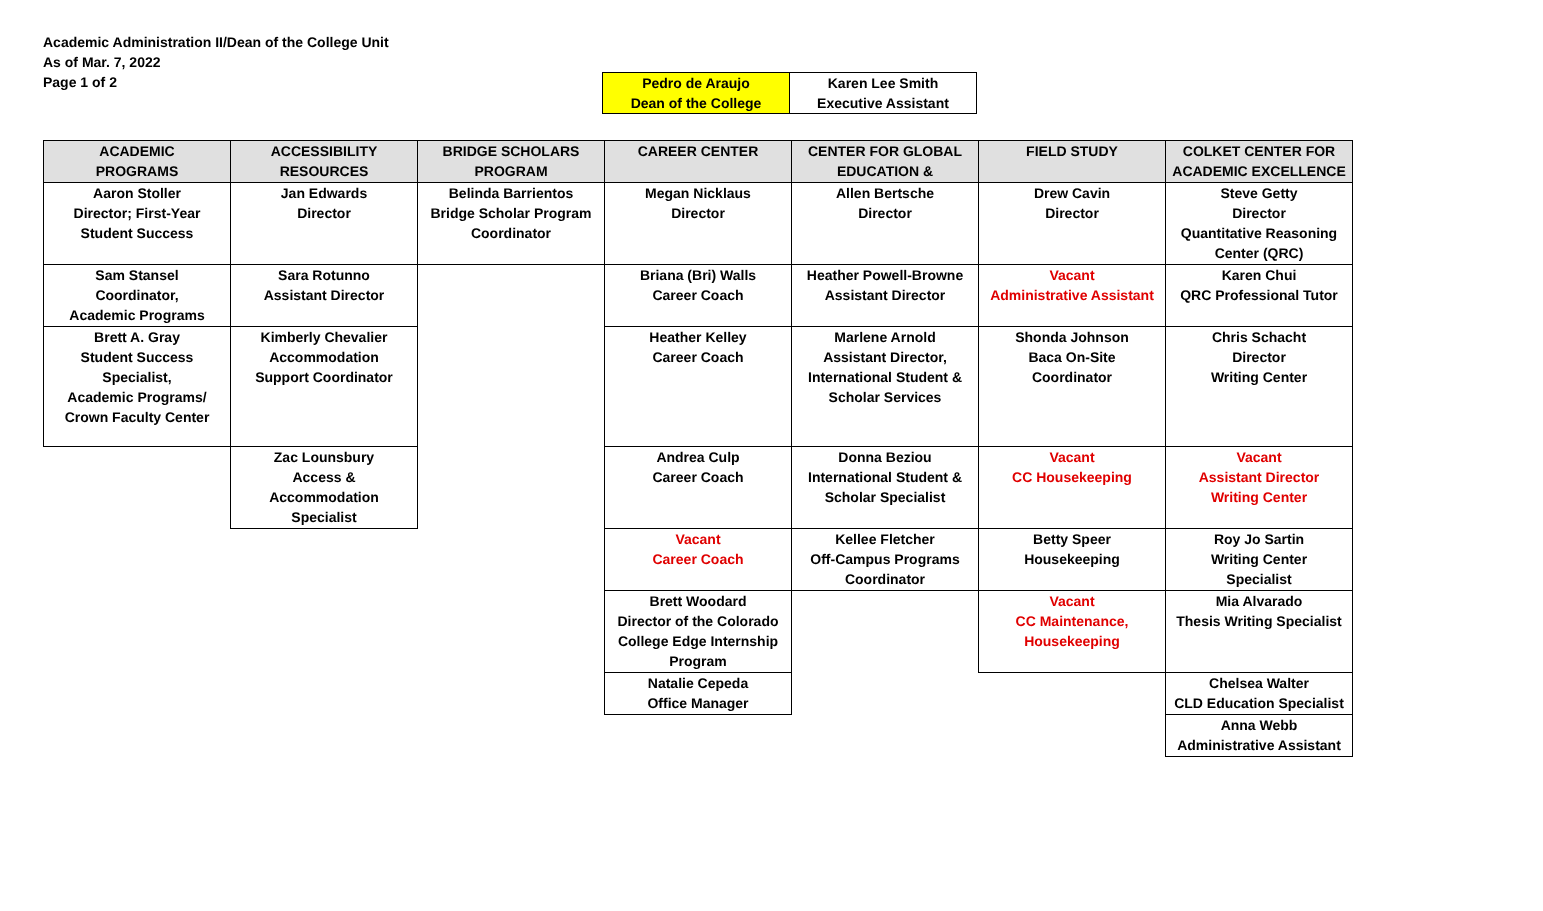Academic Administration II/Dean of the College Unit
As of Mar. 7, 2022
Page 1 of 2
| Pedro de Araujo Dean of the College | Karen Lee Smith Executive Assistant |
| ACADEMIC PROGRAMS | ACCESSIBILITY RESOURCES | BRIDGE SCHOLARS PROGRAM | CAREER CENTER | CENTER FOR GLOBAL EDUCATION & | FIELD STUDY | COLKET CENTER FOR ACADEMIC EXCELLENCE |
| --- | --- | --- | --- | --- | --- | --- |
| Aaron Stoller Director; First-Year Student Success | Jan Edwards Director | Belinda Barrientos Bridge Scholar Program Coordinator | Megan Nicklaus Director | Allen Bertsche Director | Drew Cavin Director | Steve Getty Director Quantitative Reasoning Center (QRC) |
| Sam Stansel Coordinator, Academic Programs | Sara Rotunno Assistant Director | | Briana (Bri) Walls Career Coach | Heather Powell-Browne Assistant Director | Vacant Administrative Assistant | Karen Chui QRC Professional Tutor |
| Brett A. Gray Student Success Specialist, Academic Programs/ Crown Faculty Center | Kimberly Chevalier Accommodation Support Coordinator | | Heather Kelley Career Coach | Marlene Arnold Assistant Director, International Student & Scholar Services | Shonda Johnson Baca On-Site Coordinator | Chris Schacht Director Writing Center |
| | Zac Lounsbury Access & Accommodation Specialist | | Andrea Culp Career Coach | Donna Beziou International Student & Scholar Specialist | Vacant CC Housekeeping | Vacant Assistant Director Writing Center |
| | | | Vacant Career Coach | Kellee Fletcher Off-Campus Programs Coordinator | Betty Speer Housekeeping | Roy Jo Sartin Writing Center Specialist |
| | | | Brett Woodard Director of the Colorado College Edge Internship Program | | Vacant CC Maintenance, Housekeeping | Mia Alvarado Thesis Writing Specialist |
| | | | Natalie Cepeda Office Manager | | | Chelsea Walter CLD Education Specialist |
| | | | | | | Anna Webb Administrative Assistant |